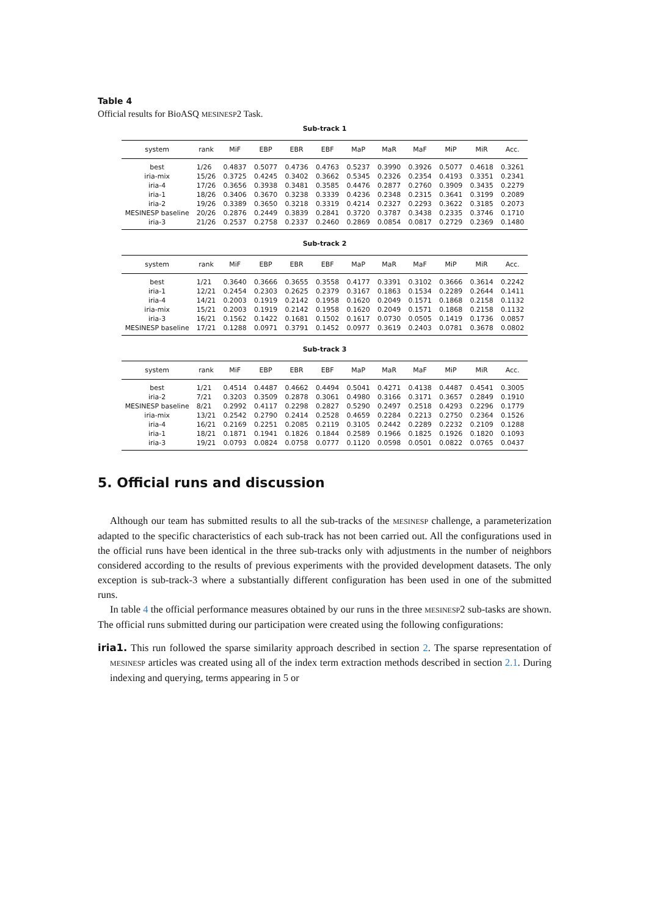Table 4
Official results for BioASQ MESINESP2 Task.
Sub-track 1
| system | rank | MiF | EBP | EBR | EBF | MaP | MaR | MaF | MiP | MiR | Acc. |
| --- | --- | --- | --- | --- | --- | --- | --- | --- | --- | --- | --- |
| best | 1/26 | 0.4837 | 0.5077 | 0.4736 | 0.4763 | 0.5237 | 0.3990 | 0.3926 | 0.5077 | 0.4618 | 0.3261 |
| iria-mix | 15/26 | 0.3725 | 0.4245 | 0.3402 | 0.3662 | 0.5345 | 0.2326 | 0.2354 | 0.4193 | 0.3351 | 0.2341 |
| iria-4 | 17/26 | 0.3656 | 0.3938 | 0.3481 | 0.3585 | 0.4476 | 0.2877 | 0.2760 | 0.3909 | 0.3435 | 0.2279 |
| iria-1 | 18/26 | 0.3406 | 0.3670 | 0.3238 | 0.3339 | 0.4236 | 0.2348 | 0.2315 | 0.3641 | 0.3199 | 0.2089 |
| iria-2 | 19/26 | 0.3389 | 0.3650 | 0.3218 | 0.3319 | 0.4214 | 0.2327 | 0.2293 | 0.3622 | 0.3185 | 0.2073 |
| MESINESP baseline | 20/26 | 0.2876 | 0.2449 | 0.3839 | 0.2841 | 0.3720 | 0.3787 | 0.3438 | 0.2335 | 0.3746 | 0.1710 |
| iria-3 | 21/26 | 0.2537 | 0.2758 | 0.2337 | 0.2460 | 0.2869 | 0.0854 | 0.0817 | 0.2729 | 0.2369 | 0.1480 |
Sub-track 2
| system | rank | MiF | EBP | EBR | EBF | MaP | MaR | MaF | MiP | MiR | Acc. |
| --- | --- | --- | --- | --- | --- | --- | --- | --- | --- | --- | --- |
| best | 1/21 | 0.3640 | 0.3666 | 0.3655 | 0.3558 | 0.4177 | 0.3391 | 0.3102 | 0.3666 | 0.3614 | 0.2242 |
| iria-1 | 12/21 | 0.2454 | 0.2303 | 0.2625 | 0.2379 | 0.3167 | 0.1863 | 0.1534 | 0.2289 | 0.2644 | 0.1411 |
| iria-4 | 14/21 | 0.2003 | 0.1919 | 0.2142 | 0.1958 | 0.1620 | 0.2049 | 0.1571 | 0.1868 | 0.2158 | 0.1132 |
| iria-mix | 15/21 | 0.2003 | 0.1919 | 0.2142 | 0.1958 | 0.1620 | 0.2049 | 0.1571 | 0.1868 | 0.2158 | 0.1132 |
| iria-3 | 16/21 | 0.1562 | 0.1422 | 0.1681 | 0.1502 | 0.1617 | 0.0730 | 0.0505 | 0.1419 | 0.1736 | 0.0857 |
| MESINESP baseline | 17/21 | 0.1288 | 0.0971 | 0.3791 | 0.1452 | 0.0977 | 0.3619 | 0.2403 | 0.0781 | 0.3678 | 0.0802 |
Sub-track 3
| system | rank | MiF | EBP | EBR | EBF | MaP | MaR | MaF | MiP | MiR | Acc. |
| --- | --- | --- | --- | --- | --- | --- | --- | --- | --- | --- | --- |
| best | 1/21 | 0.4514 | 0.4487 | 0.4662 | 0.4494 | 0.5041 | 0.4271 | 0.4138 | 0.4487 | 0.4541 | 0.3005 |
| iria-2 | 7/21 | 0.3203 | 0.3509 | 0.2878 | 0.3061 | 0.4980 | 0.3166 | 0.3171 | 0.3657 | 0.2849 | 0.1910 |
| MESINESP baseline | 8/21 | 0.2992 | 0.4117 | 0.2298 | 0.2827 | 0.5290 | 0.2497 | 0.2518 | 0.4293 | 0.2296 | 0.1779 |
| iria-mix | 13/21 | 0.2542 | 0.2790 | 0.2414 | 0.2528 | 0.4659 | 0.2284 | 0.2213 | 0.2750 | 0.2364 | 0.1526 |
| iria-4 | 16/21 | 0.2169 | 0.2251 | 0.2085 | 0.2119 | 0.3105 | 0.2442 | 0.2289 | 0.2232 | 0.2109 | 0.1288 |
| iria-1 | 18/21 | 0.1871 | 0.1941 | 0.1826 | 0.1844 | 0.2589 | 0.1966 | 0.1825 | 0.1926 | 0.1820 | 0.1093 |
| iria-3 | 19/21 | 0.0793 | 0.0824 | 0.0758 | 0.0777 | 0.1120 | 0.0598 | 0.0501 | 0.0822 | 0.0765 | 0.0437 |
5. Official runs and discussion
Although our team has submitted results to all the sub-tracks of the MESINESP challenge, a parameterization adapted to the specific characteristics of each sub-track has not been carried out. All the configurations used in the official runs have been identical in the three sub-tracks only with adjustments in the number of neighbors considered according to the results of previous experiments with the provided development datasets. The only exception is sub-track-3 where a substantially different configuration has been used in one of the submitted runs.
In table 4 the official performance measures obtained by our runs in the three MESINESP2 sub-tasks are shown. The official runs submitted during our participation were created using the following configurations:
iria1. This run followed the sparse similarity approach described in section 2. The sparse representation of MESINESP articles was created using all of the index term extraction methods described in section 2.1. During indexing and querying, terms appearing in 5 or